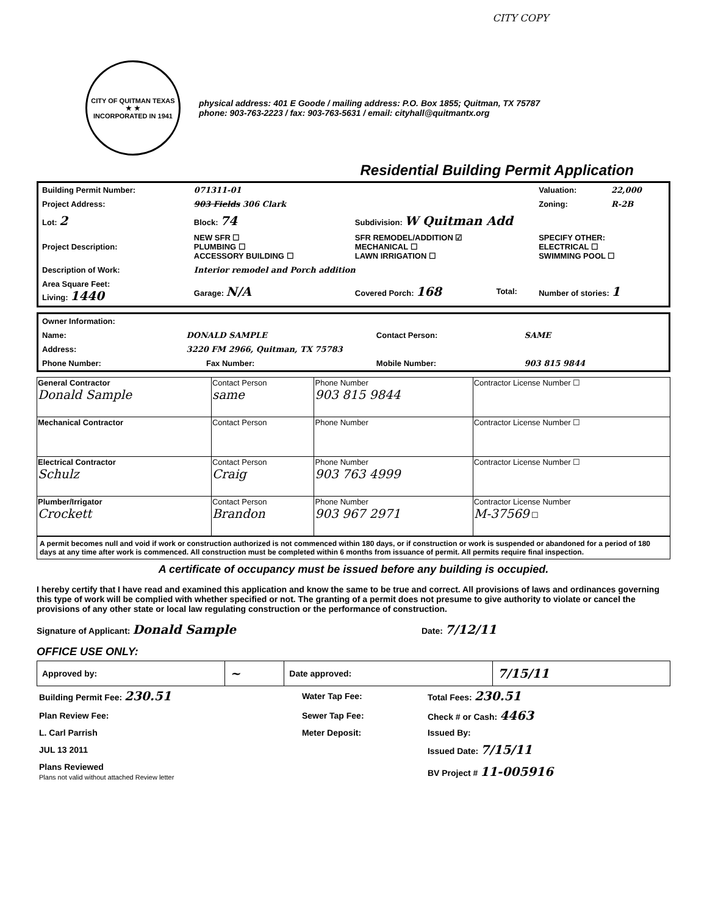CITY COPY
CITY OF QUITMAN TEXAS
★ ★
INCORPORATED IN 1941
physical address: 401 E Goode / mailing address: P.O. Box 1855; Quitman, TX 75787
phone: 903-763-2223 / fax: 903-763-5631 / email: cityhall@quitmantx.org
Residential Building Permit Application
| Building Permit Number: | 071311-01 | | | Valuation: | 22,000 |
| Project Address: | 903 Fields 306 Clark | | | Zoning: | R-2B |
| Lot: 2 | Block: 74 | Subdivision: W Quitman Add | | | |
| Project Description: | NEW SFR ☐ PLUMBING ☐ ACCESSORY BUILDING ☐ | SFR REMODEL/ADDITION ☑ MECHANICAL ☐ LAWN IRRIGATION ☐ | | SPECIFY OTHER: ELECTRICAL ☐ SWIMMING POOL ☐ | |
| Description of Work: | Interior remodel and Porch addition | | | | |
| Area Square Feet: Living: 1440 | Garage: N/A | Covered Porch: 168 | Total: | Number of stories: 1 | |
| Owner Information: | | | | | |
| Name: | DONALD SAMPLE | | | Contact Person: | SAME |
| Address: | 3220 FM 2966, Quitman, TX 75783 | | | | |
| Phone Number: | | Fax Number: | | Mobile Number: | 903 815 9844 |
| General Contractor Donald Sample | Contact Person same | Phone Number 903 815 9844 | Contractor License Number ☐ |
| Mechanical Contractor | Contact Person | Phone Number | Contractor License Number ☐ |
| Electrical Contractor Schulz | Contact Person Craig | Phone Number 903 763 4999 | Contractor License Number ☐ |
| Plumber/Irrigator Crockett | Contact Person Brandon | Phone Number 903 967 2971 | Contractor License Number M-37569 ☐ |
A permit becomes null and void if work or construction authorized is not commenced within 180 days, or if construction or work is suspended or abandoned for a period of 180 days at any time after work is commenced. All construction must be completed within 6 months from issuance of permit. All permits require final inspection.
A certificate of occupancy must be issued before any building is occupied.
I hereby certify that I have read and examined this application and know the same to be true and correct. All provisions of laws and ordinances governing this type of work will be complied with whether specified or not. The granting of a permit does not presume to give authority to violate or cancel the provisions of any other state or local law regulating construction or the performance of construction.
Signature of Applicant: Donald Sample Date: 7/12/11
OFFICE USE ONLY:
| Approved by: | ~ | Date approved: | 7/15/11 |
| Building Permit Fee: 230.51 | Water Tap Fee: | Total Fees: 230.51 |
| Plan Review Fee: | Sewer Tap Fee: | Check # or Cash: 4463 |
| L. Carl Parrish | Meter Deposit: | Issued By: |
| JUL 13 2011 | | Issued Date: 7/15/11 |
| Plans Reviewed Plans not valid without attached Review letter | | BV Project # 11-005916 |